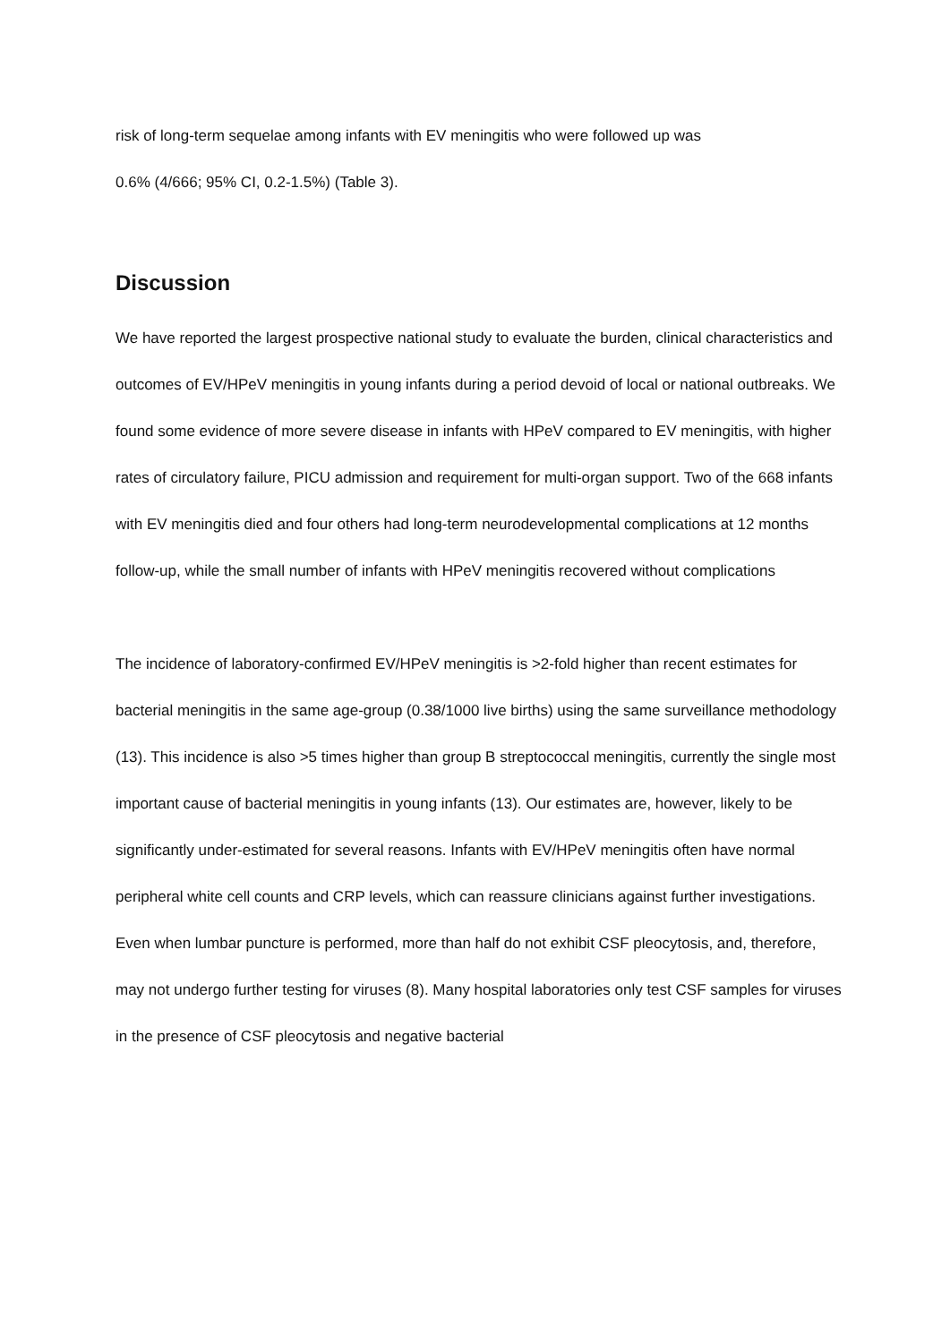risk of long-term sequelae among infants with EV meningitis who were followed up was
0.6% (4/666; 95% CI, 0.2-1.5%) (Table 3).
Discussion
We have reported the largest prospective national study to evaluate the burden, clinical characteristics and outcomes of EV/HPeV meningitis in young infants during a period devoid of local or national outbreaks. We found some evidence of more severe disease in infants with HPeV compared to EV meningitis, with higher rates of circulatory failure, PICU admission and requirement for multi-organ support. Two of the 668 infants with EV meningitis died and four others had long-term neurodevelopmental complications at 12 months follow-up, while the small number of infants with HPeV meningitis recovered without complications
The incidence of laboratory-confirmed EV/HPeV meningitis is >2-fold higher than recent estimates for bacterial meningitis in the same age-group (0.38/1000 live births) using the same surveillance methodology (13). This incidence is also >5 times higher than group B streptococcal meningitis, currently the single most important cause of bacterial meningitis in young infants (13). Our estimates are, however, likely to be significantly under-estimated for several reasons. Infants with EV/HPeV meningitis often have normal peripheral white cell counts and CRP levels, which can reassure clinicians against further investigations. Even when lumbar puncture is performed, more than half do not exhibit CSF pleocytosis, and, therefore, may not undergo further testing for viruses (8). Many hospital laboratories only test CSF samples for viruses in the presence of CSF pleocytosis and negative bacterial